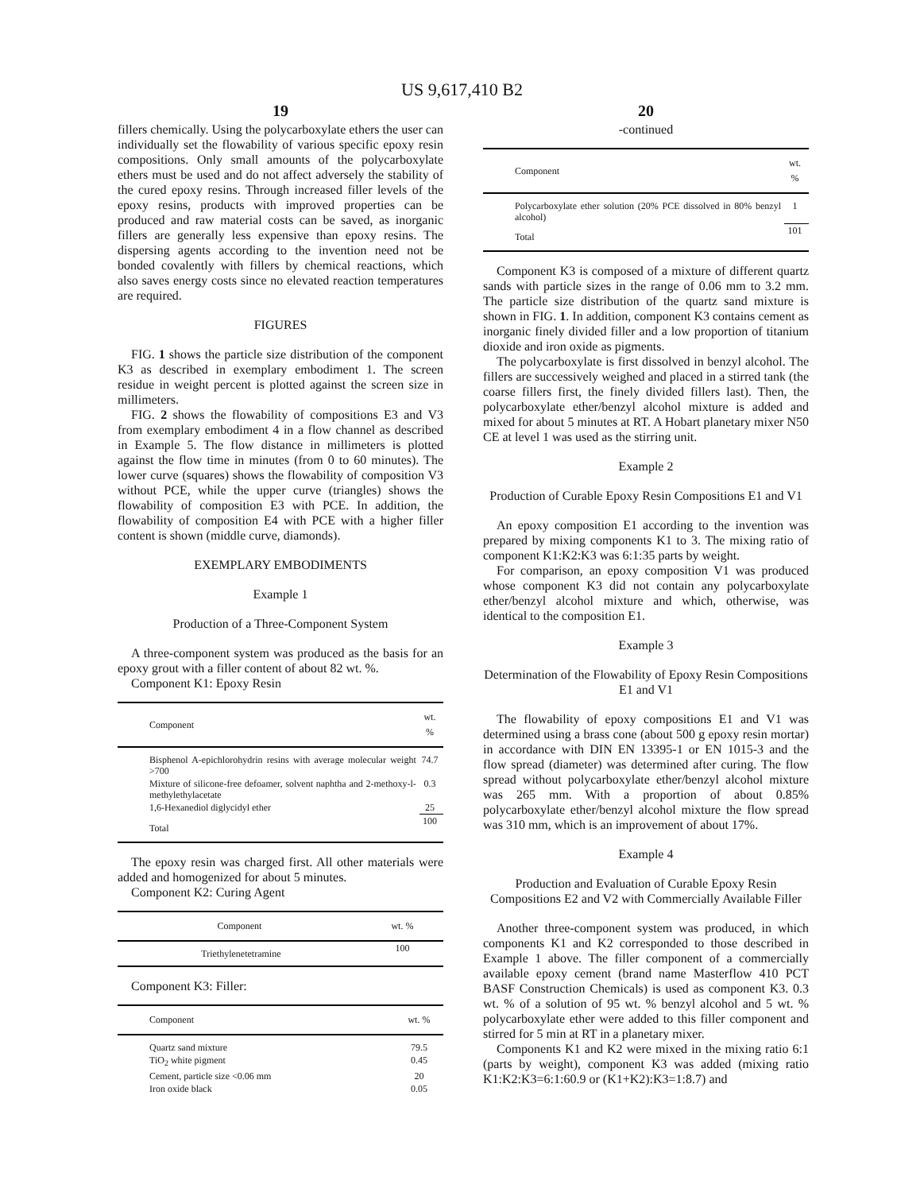US 9,617,410 B2
19
fillers chemically. Using the polycarboxylate ethers the user can individually set the flowability of various specific epoxy resin compositions. Only small amounts of the polycarboxylate ethers must be used and do not affect adversely the stability of the cured epoxy resins. Through increased filler levels of the epoxy resins, products with improved properties can be produced and raw material costs can be saved, as inorganic fillers are generally less expensive than epoxy resins. The dispersing agents according to the invention need not be bonded covalently with fillers by chemical reactions, which also saves energy costs since no elevated reaction temperatures are required.
FIGURES
FIG. 1 shows the particle size distribution of the component K3 as described in exemplary embodiment 1. The screen residue in weight percent is plotted against the screen size in millimeters.
FIG. 2 shows the flowability of compositions E3 and V3 from exemplary embodiment 4 in a flow channel as described in Example 5. The flow distance in millimeters is plotted against the flow time in minutes (from 0 to 60 minutes). The lower curve (squares) shows the flowability of composition V3 without PCE, while the upper curve (triangles) shows the flowability of composition E3 with PCE. In addition, the flowability of composition E4 with PCE with a higher filler content is shown (middle curve, diamonds).
EXEMPLARY EMBODIMENTS
Example 1
Production of a Three-Component System
A three-component system was produced as the basis for an epoxy grout with a filler content of about 82 wt. %.
Component K1: Epoxy Resin
| Component | wt. % |
| --- | --- |
| Bisphenol A-epichlorohydrin resins with average molecular weight >700 | 74.7 |
| Mixture of silicone-free defoamer, solvent naphtha and 2-methoxy-l-methylethylacetate | 0.3 |
| 1,6-Hexanediol diglycidyl ether | 25 |
| Total | 100 |
The epoxy resin was charged first. All other materials were added and homogenized for about 5 minutes.
Component K2: Curing Agent
| Component | wt. % |
| --- | --- |
| Triethylenetetramine | 100 |
Component K3: Filler:
| Component | wt. % |
| --- | --- |
| Quartz sand mixture | 79.5 |
| TiO<sub>2</sub> white pigment | 0.45 |
| Cement, particle size <0.06 mm | 20 |
| Iron oxide black | 0.05 |
20
-continued
| Component | wt. % |
| --- | --- |
| Polycarboxylate ether solution (20% PCE dissolved in 80% benzyl alcohol) | 1 |
| Total | 101 |
Component K3 is composed of a mixture of different quartz sands with particle sizes in the range of 0.06 mm to 3.2 mm. The particle size distribution of the quartz sand mixture is shown in FIG. 1. In addition, component K3 contains cement as inorganic finely divided filler and a low proportion of titanium dioxide and iron oxide as pigments.
The polycarboxylate is first dissolved in benzyl alcohol. The fillers are successively weighed and placed in a stirred tank (the coarse fillers first, the finely divided fillers last). Then, the polycarboxylate ether/benzyl alcohol mixture is added and mixed for about 5 minutes at RT. A Hobart planetary mixer N50 CE at level 1 was used as the stirring unit.
Example 2
Production of Curable Epoxy Resin Compositions E1 and V1
An epoxy composition E1 according to the invention was prepared by mixing components K1 to 3. The mixing ratio of component K1:K2:K3 was 6:1:35 parts by weight.
For comparison, an epoxy composition V1 was produced whose component K3 did not contain any polycarboxylate ether/benzyl alcohol mixture and which, otherwise, was identical to the composition E1.
Example 3
Determination of the Flowability of Epoxy Resin Compositions E1 and V1
The flowability of epoxy compositions E1 and V1 was determined using a brass cone (about 500 g epoxy resin mortar) in accordance with DIN EN 13395-1 or EN 1015-3 and the flow spread (diameter) was determined after curing. The flow spread without polycarboxylate ether/benzyl alcohol mixture was 265 mm. With a proportion of about 0.85% polycarboxylate ether/benzyl alcohol mixture the flow spread was 310 mm, which is an improvement of about 17%.
Example 4
Production and Evaluation of Curable Epoxy Resin Compositions E2 and V2 with Commercially Available Filler
Another three-component system was produced, in which components K1 and K2 corresponded to those described in Example 1 above. The filler component of a commercially available epoxy cement (brand name Masterflow 410 PCT BASF Construction Chemicals) is used as component K3. 0.3 wt. % of a solution of 95 wt. % benzyl alcohol and 5 wt. % polycarboxylate ether were added to this filler component and stirred for 5 min at RT in a planetary mixer.
Components K1 and K2 were mixed in the mixing ratio 6:1 (parts by weight), component K3 was added (mixing ratio K1:K2:K3=6:1:60.9 or (K1+K2):K3=1:8.7) and